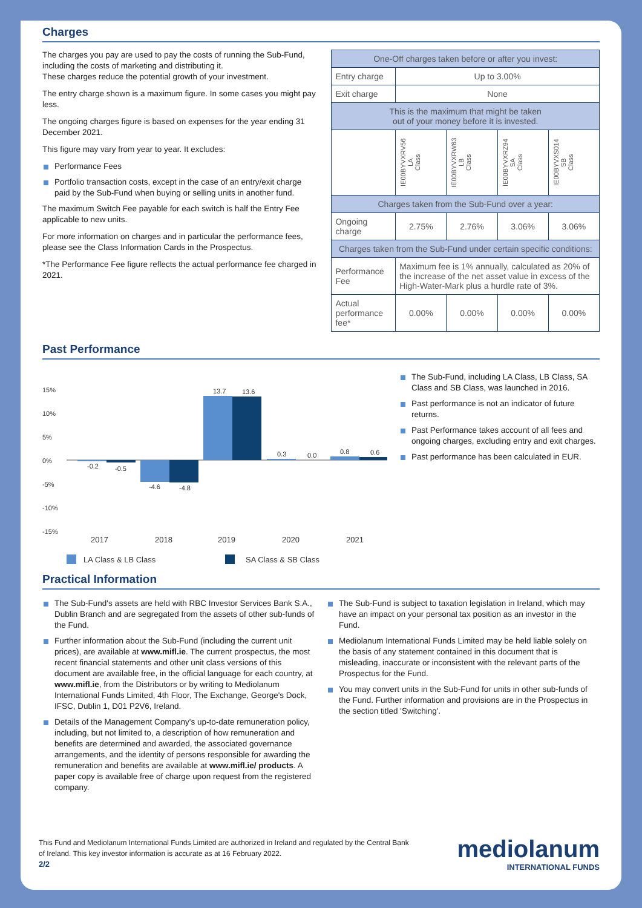Charges
The charges you pay are used to pay the costs of running the Sub-Fund, including the costs of marketing and distributing it.
These charges reduce the potential growth of your investment.
The entry charge shown is a maximum figure. In some cases you might pay less.
The ongoing charges figure is based on expenses for the year ending 31 December 2021.
This figure may vary from year to year. It excludes:
Performance Fees
Portfolio transaction costs, except in the case of an entry/exit charge paid by the Sub-Fund when buying or selling units in another fund.
The maximum Switch Fee payable for each switch is half the Entry Fee applicable to new units.
For more information on charges and in particular the performance fees, please see the Class Information Cards in the Prospectus.
*The Performance Fee figure reflects the actual performance fee charged in 2021.
| One-Off charges taken before or after you invest: | | | | |
| Entry charge | Up to 3.00% | | | |
| Exit charge | None | | | |
| This is the maximum that might be taken out of your money before it is invested. | | | | |
| | IE00BYVXRV56 LA Class | IE00BYVXRW63 LB Class | IE00BYVXRZ94 SA Class | IE00BYVXS014 SB Class |
| Charges taken from the Sub-Fund over a year: | | | | |
| Ongoing charge | 2.75% | 2.76% | 3.06% | 3.06% |
| Charges taken from the Sub-Fund under certain specific conditions: | | | | |
| Performance Fee | Maximum fee is 1% annually, calculated as 20% of the increase of the net asset value in excess of the High-Water-Mark plus a hurdle rate of 3%. | | | |
| Actual performance fee* | 0.00% | 0.00% | 0.00% | 0.00% |
Past Performance
15%
10%
5%
0%
-5%
-10%
-15%
-0.2
-0.5
-4.6
-4.8
13.7
13.6
0.3
0.0
0.8
0.6
2017
2018
2019
2020
2021
LA Class & LB Class
SA Class & SB Class
The Sub-Fund, including LA Class, LB Class, SA Class and SB Class, was launched in 2016.
Past performance is not an indicator of future returns.
Past Performance takes account of all fees and ongoing charges, excluding entry and exit charges.
Past performance has been calculated in EUR.
Practical Information
The Sub-Fund's assets are held with RBC Investor Services Bank S.A., Dublin Branch and are segregated from the assets of other sub-funds of the Fund.
Further information about the Sub-Fund (including the current unit prices), are available at www.mifl.ie. The current prospectus, the most recent financial statements and other unit class versions of this document are available free, in the official language for each country, at www.mifl.ie, from the Distributors or by writing to Mediolanum International Funds Limited, 4th Floor, The Exchange, George's Dock, IFSC, Dublin 1, D01 P2V6, Ireland.
Details of the Management Company's up-to-date remuneration policy, including, but not limited to, a description of how remuneration and benefits are determined and awarded, the associated governance arrangements, and the identity of persons responsible for awarding the remuneration and benefits are available at www.mifl.ie/ products. A paper copy is available free of charge upon request from the registered company.
The Sub-Fund is subject to taxation legislation in Ireland, which may have an impact on your personal tax position as an investor in the Fund.
Mediolanum International Funds Limited may be held liable solely on the basis of any statement contained in this document that is misleading, inaccurate or inconsistent with the relevant parts of the Prospectus for the Fund.
You may convert units in the Sub-Fund for units in other sub-funds of the Fund. Further information and provisions are in the Prospectus in the section titled 'Switching'.
This Fund and Mediolanum International Funds Limited are authorized in Ireland and regulated by the Central Bank of Ireland. This key investor information is accurate as at 16 February 2022.
2/2
mediolanum
INTERNATIONAL FUNDS